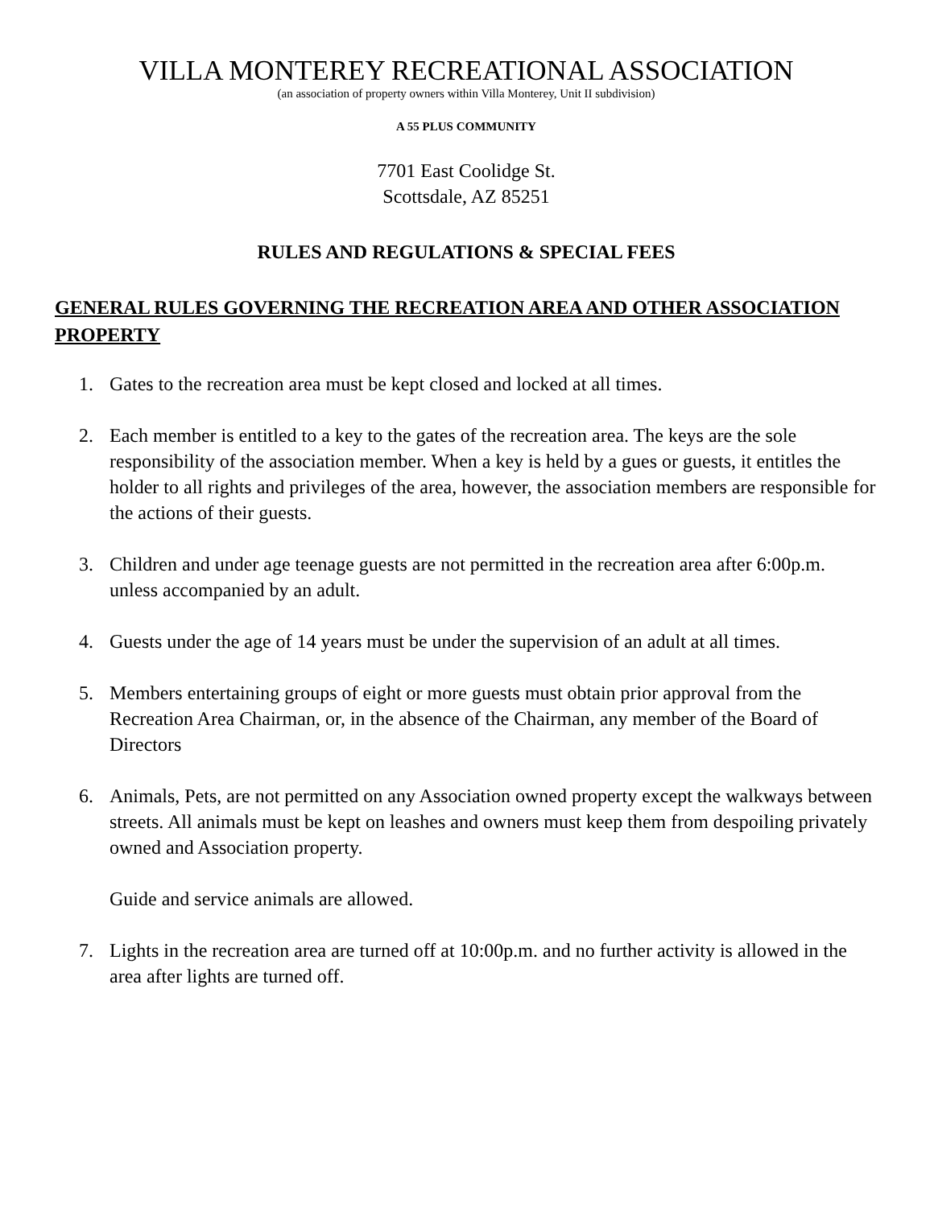VILLA MONTEREY RECREATIONAL ASSOCIATION
(an association of property owners within Villa Monterey, Unit II subdivision)
A 55 PLUS COMMUNITY
7701 East Coolidge St.
Scottsdale, AZ 85251
RULES AND REGULATIONS & SPECIAL FEES
GENERAL RULES GOVERNING THE RECREATION AREA AND OTHER ASSOCIATION PROPERTY
1. Gates to the recreation area must be kept closed and locked at all times.
2. Each member is entitled to a key to the gates of the recreation area. The keys are the sole responsibility of the association member. When a key is held by a gues or guests, it entitles the holder to all rights and privileges of the area, however, the association members are responsible for the actions of their guests.
3. Children and under age teenage guests are not permitted in the recreation area after 6:00p.m. unless accompanied by an adult.
4. Guests under the age of 14 years must be under the supervision of an adult at all times.
5. Members entertaining groups of eight or more guests must obtain prior approval from the Recreation Area Chairman, or, in the absence of the Chairman, any member of the Board of Directors
6. Animals, Pets, are not permitted on any Association owned property except the walkways between streets. All animals must be kept on leashes and owners must keep them from despoiling privately owned and Association property.
Guide and service animals are allowed.
7. Lights in the recreation area are turned off at 10:00p.m. and no further activity is allowed in the area after lights are turned off.